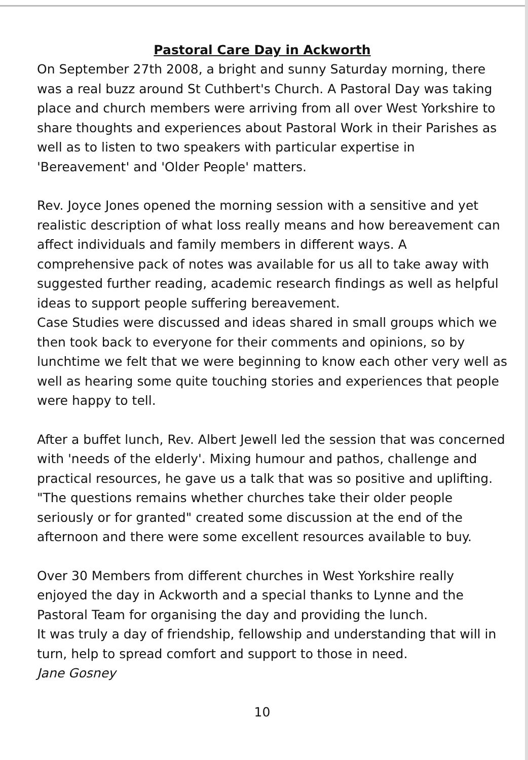Pastoral Care Day in Ackworth
On September 27th 2008, a bright and sunny Saturday morning, there was a real buzz around St Cuthbert's Church. A Pastoral Day was taking place and church members were arriving from all over West Yorkshire to share thoughts and experiences about Pastoral Work in their Parishes as well as to listen to two speakers with particular expertise in 'Bereavement' and 'Older People' matters.
Rev. Joyce Jones opened the morning session with a sensitive and yet realistic description of what loss really means and how bereavement can affect individuals and family members in different ways. A comprehensive pack of notes was available for us all to take away with suggested further reading, academic research findings as well as helpful ideas to support people suffering bereavement.
Case Studies were discussed and ideas shared in small groups which we then took back to everyone for their comments and opinions, so by lunchtime we felt that we were beginning to know each other very well as well as hearing some quite touching stories and experiences that people were happy to tell.
After a buffet lunch, Rev. Albert Jewell led the session that was concerned with 'needs of the elderly'. Mixing humour and pathos, challenge and practical resources, he gave us a talk that was so positive and uplifting. "The questions remains whether churches take their older people seriously or for granted" created some discussion at the end of the afternoon and there were some excellent resources available to buy.
Over 30 Members from different churches in West Yorkshire really enjoyed the day in Ackworth and a special thanks to Lynne and the Pastoral Team for organising the day and providing the lunch.
It was truly a day of friendship, fellowship and understanding that will in turn, help to spread comfort and support to those in need.
Jane Gosney
10